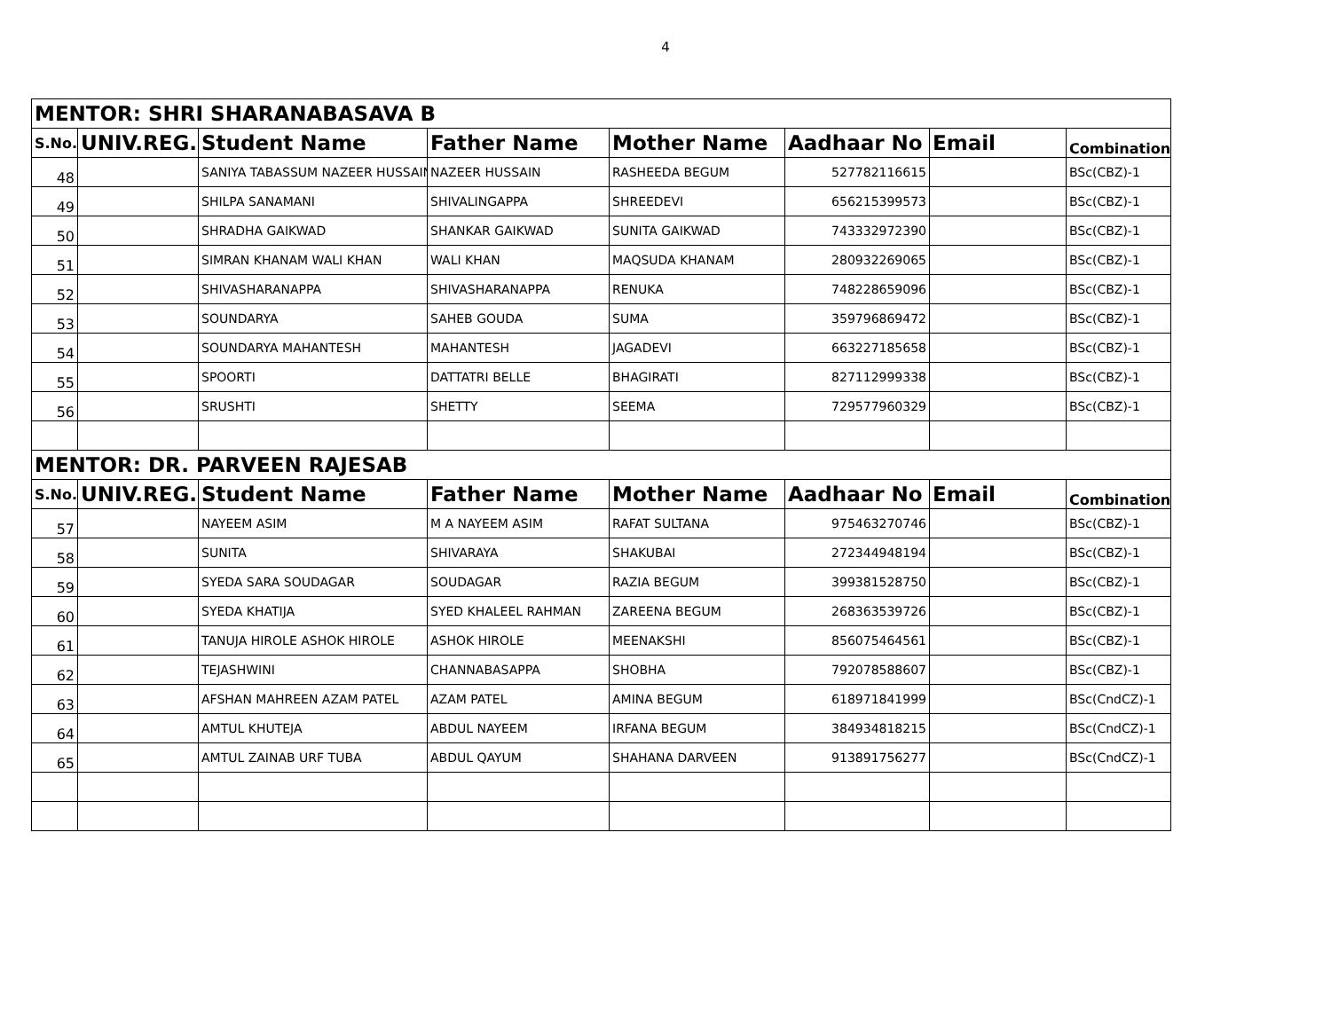4
| MENTOR: SHRI SHARANABASAVA B | | | | | | | |
| S.No. | UNIV.REG. | Student Name | Father Name | Mother Name | Aadhaar No | Email | Combination |
| 48 | | SANIYA TABASSUM NAZEER HUSSAIN | NAZEER HUSSAIN | RASHEEDA BEGUM | 527782116615 | | BSc(CBZ)-1 |
| 49 | | SHILPA SANAMANI | SHIVALINGAPPA | SHREEDEVI | 656215399573 | | BSc(CBZ)-1 |
| 50 | | SHRADHA GAIKWAD | SHANKAR GAIKWAD | SUNITA GAIKWAD | 743332972390 | | BSc(CBZ)-1 |
| 51 | | SIMRAN KHANAM WALI KHAN | WALI KHAN | MAQSUDA KHANAM | 280932269065 | | BSc(CBZ)-1 |
| 52 | | SHIVASHARANAPPA | SHIVASHARANAPPA | RENUKA | 748228659096 | | BSc(CBZ)-1 |
| 53 | | SOUNDARYA | SAHEB GOUDA | SUMA | 359796869472 | | BSc(CBZ)-1 |
| 54 | | SOUNDARYA MAHANTESH | MAHANTESH | JAGADEVI | 663227185658 | | BSc(CBZ)-1 |
| 55 | | SPOORTI | DATTATRI BELLE | BHAGIRATI | 827112999338 | | BSc(CBZ)-1 |
| 56 | | SRUSHTI | SHETTY | SEEMA | 729577960329 | | BSc(CBZ)-1 |
| MENTOR: DR. PARVEEN RAJESAB | | | | | | | |
| S.No. | UNIV.REG. | Student Name | Father Name | Mother Name | Aadhaar No | Email | Combination |
| 57 | | NAYEEM ASIM | M A NAYEEM ASIM | RAFAT SULTANA | 975463270746 | | BSc(CBZ)-1 |
| 58 | | SUNITA | SHIVARAYA | SHAKUBAI | 272344948194 | | BSc(CBZ)-1 |
| 59 | | SYEDA SARA SOUDAGAR | SOUDAGAR | RAZIA BEGUM | 399381528750 | | BSc(CBZ)-1 |
| 60 | | SYEDA KHATIJA | SYED KHALEEL RAHMAN | ZAREENA BEGUM | 268363539726 | | BSc(CBZ)-1 |
| 61 | | TANUJA HIROLE ASHOK HIROLE | ASHOK HIROLE | MEENAKSHI | 856075464561 | | BSc(CBZ)-1 |
| 62 | | TEJASHWINI | CHANNABASAPPA | SHOBHA | 792078588607 | | BSc(CBZ)-1 |
| 63 | | AFSHAN MAHREEN AZAM PATEL | AZAM PATEL | AMINA BEGUM | 618971841999 | | BSc(CndCZ)-1 |
| 64 | | AMTUL KHUTEJA | ABDUL NAYEEM | IRFANA BEGUM | 384934818215 | | BSc(CndCZ)-1 |
| 65 | | AMTUL ZAINAB URF TUBA | ABDUL QAYUM | SHAHANA DARVEEN | 913891756277 | | BSc(CndCZ)-1 |